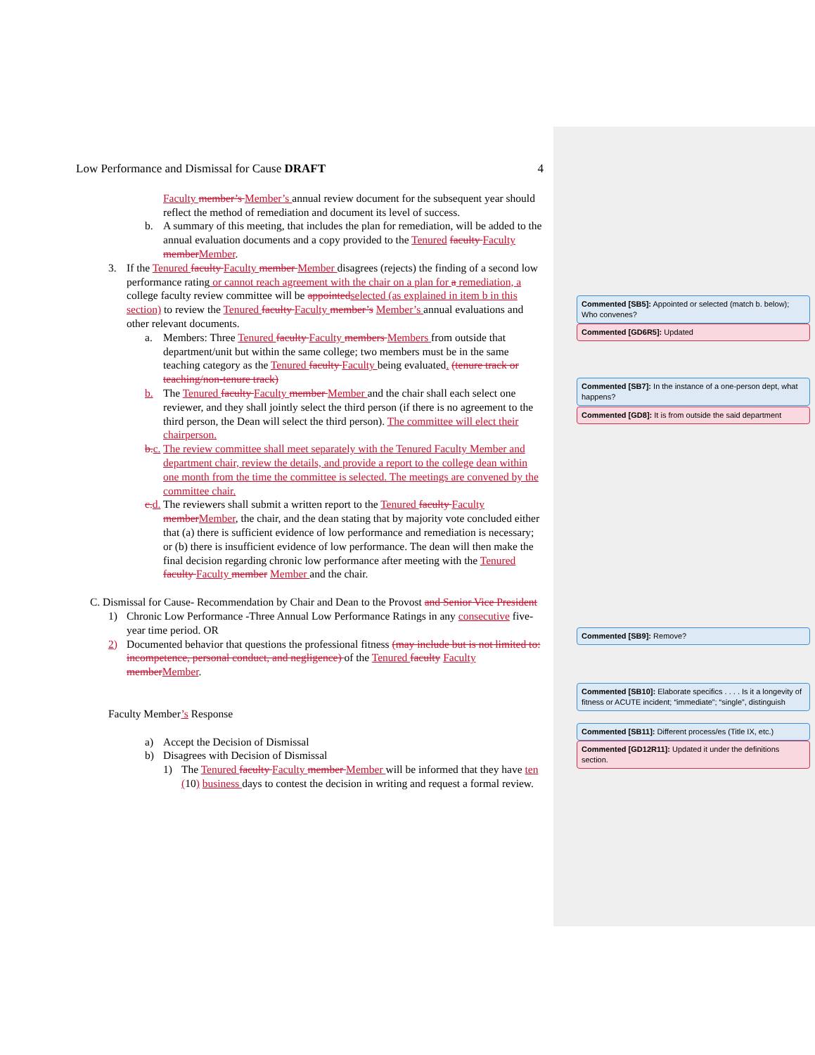Low Performance and Dismissal for Cause DRAFT 4
Faculty member’s Member’s annual review document for the subsequent year should reflect the method of remediation and document its level of success.
b. A summary of this meeting, that includes the plan for remediation, will be added to the annual evaluation documents and a copy provided to the Tenured faculty Faculty member Member.
3. If the Tenured faculty Faculty member Member disagrees (rejects) the finding of a second low performance rating or cannot reach agreement with the chair on a plan for a remediation, a college faculty review committee will be appointed selected (as explained in item b in this section) to review the Tenured faculty Faculty member’s Member’s annual evaluations and other relevant documents.
a. Members: Three Tenured faculty Faculty members Members from outside that department/unit but within the same college; two members must be in the same teaching category as the Tenured faculty Faculty being evaluated. (tenure track or teaching/non-tenure track)
b. The Tenured faculty Faculty member Member and the chair shall each select one reviewer, and they shall jointly select the third person (if there is no agreement to the third person, the Dean will select the third person). The committee will elect their chairperson.
b. c. The review committee shall meet separately with the Tenured Faculty Member and department chair, review the details, and provide a report to the college dean within one month from the time the committee is selected. The meetings are convened by the committee chair.
c. d. The reviewers shall submit a written report to the Tenured faculty Faculty member Member, the chair, and the dean stating that by majority vote concluded either that (a) there is sufficient evidence of low performance and remediation is necessary; or (b) there is insufficient evidence of low performance. The dean will then make the final decision regarding chronic low performance after meeting with the Tenured faculty Faculty member Member and the chair.
C. Dismissal for Cause- Recommendation by Chair and Dean to the Provost and Senior Vice President
1) Chronic Low Performance -Three Annual Low Performance Ratings in any consecutive five-year time period. OR
2) Documented behavior that questions the professional fitness (may include but is not limited to: incompetence, personal conduct, and negligence) of the Tenured faculty Faculty member Member.
Faculty Member’s Response
a) Accept the Decision of Dismissal
b) Disagrees with Decision of Dismissal
1) The Tenured faculty Faculty member Member will be informed that they have ten (10) business days to contest the decision in writing and request a formal review.
Commented [SB5]: Appointed or selected (match b. below); Who convenes?
Commented [GD6R5]: Updated
Commented [SB7]: In the instance of a one-person dept, what happens?
Commented [GD8]: It is from outside the said department
Commented [SB9]: Remove?
Commented [SB10]: Elaborate specifics . . . . Is it a longevity of fitness or ACUTE incident; “immediate”; “single”, distinguish
Commented [SB11]: Different process/es (Title IX, etc.)
Commented [GD12R11]: Updated it under the definitions section.